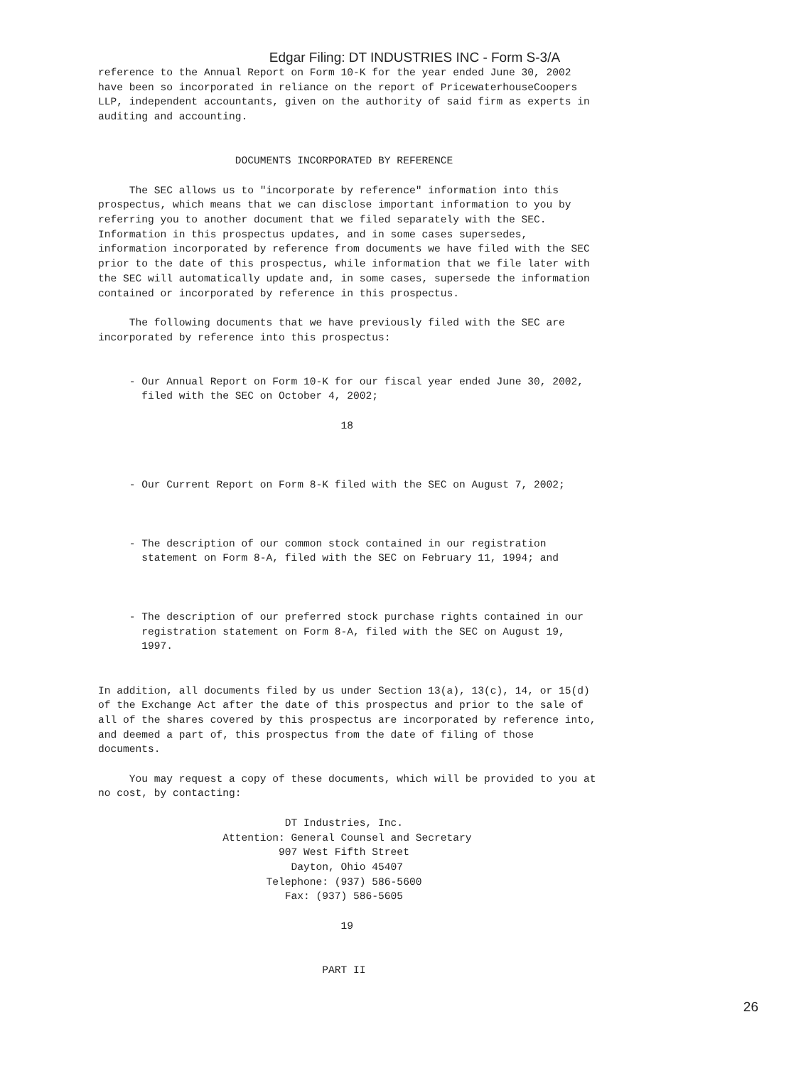Edgar Filing: DT INDUSTRIES INC - Form S-3/A
reference to the Annual Report on Form 10-K for the year ended June 30, 2002
have been so incorporated in reliance on the report of PricewaterhouseCoopers
LLP, independent accountants, given on the authority of said firm as experts in
auditing and accounting.


                      DOCUMENTS INCORPORATED BY REFERENCE

     The SEC allows us to "incorporate by reference" information into this
prospectus, which means that we can disclose important information to you by
referring you to another document that we filed separately with the SEC.
Information in this prospectus updates, and in some cases supersedes,
information incorporated by reference from documents we have filed with the SEC
prior to the date of this prospectus, while information that we file later with
the SEC will automatically update and, in some cases, supersede the information
contained or incorporated by reference in this prospectus.

     The following documents that we have previously filed with the SEC are
incorporated by reference into this prospectus:


     - Our Annual Report on Form 10-K for our fiscal year ended June 30, 2002,
       filed with the SEC on October 4, 2002;

                                       18



     - Our Current Report on Form 8-K filed with the SEC on August 7, 2002;



     - The description of our common stock contained in our registration
       statement on Form 8-A, filed with the SEC on February 11, 1994; and



     - The description of our preferred stock purchase rights contained in our
       registration statement on Form 8-A, filed with the SEC on August 19,
       1997.


In addition, all documents filed by us under Section 13(a), 13(c), 14, or 15(d)
of the Exchange Act after the date of this prospectus and prior to the sale of
all of the shares covered by this prospectus are incorporated by reference into,
and deemed a part of, this prospectus from the date of filing of those
documents.

     You may request a copy of these documents, which will be provided to you at
no cost, by contacting:

                              DT Industries, Inc.
                    Attention: General Counsel and Secretary
                             907 West Fifth Street
                               Dayton, Ohio 45407
                           Telephone: (937) 586-5600
                              Fax: (937) 586-5605

                                       19


                                    PART II
26